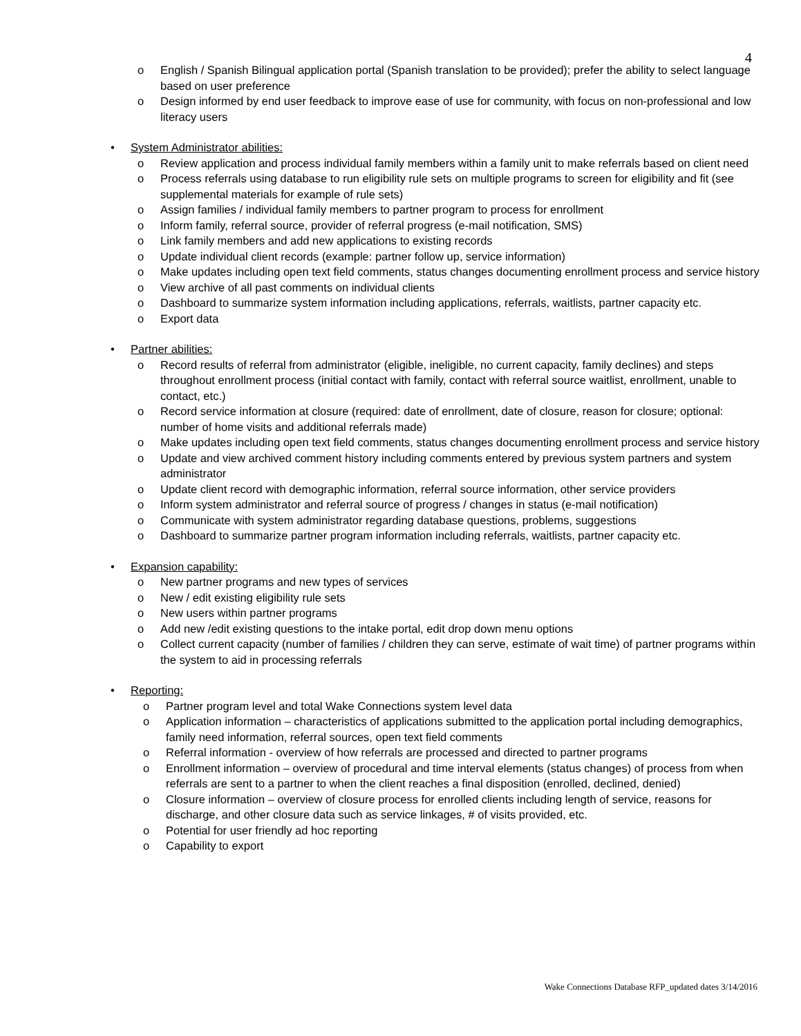4
o English / Spanish Bilingual application portal (Spanish translation to be provided); prefer the ability to select language based on user preference
o Design informed by end user feedback to improve ease of use for community, with focus on non-professional and low literacy users
• System Administrator abilities:
o Review application and process individual family members within a family unit to make referrals based on client need
o Process referrals using database to run eligibility rule sets on multiple programs to screen for eligibility and fit (see supplemental materials for example of rule sets)
o Assign families / individual family members to partner program to process for enrollment
o Inform family, referral source, provider of referral progress (e-mail notification, SMS)
o Link family members and add new applications to existing records
o Update individual client records (example: partner follow up, service information)
o Make updates including open text field comments, status changes documenting enrollment process and service history
o View archive of all past comments on individual clients
o Dashboard to summarize system information including applications, referrals, waitlists, partner capacity etc.
o Export data
• Partner abilities:
o Record results of referral from administrator (eligible, ineligible, no current capacity, family declines) and steps throughout enrollment process (initial contact with family, contact with referral source waitlist, enrollment, unable to contact, etc.)
o Record service information at closure (required: date of enrollment, date of closure, reason for closure; optional: number of home visits and additional referrals made)
o Make updates including open text field comments, status changes documenting enrollment process and service history
o Update and view archived comment history including comments entered by previous system partners and system administrator
o Update client record with demographic information, referral source information, other service providers
o Inform system administrator and referral source of progress / changes in status (e-mail notification)
o Communicate with system administrator regarding database questions, problems, suggestions
o Dashboard to summarize partner program information including referrals, waitlists, partner capacity etc.
• Expansion capability:
o New partner programs and new types of services
o New / edit existing eligibility rule sets
o New users within partner programs
o Add new /edit existing questions to the intake portal, edit drop down menu options
o Collect current capacity (number of families / children they can serve, estimate of wait time) of partner programs within the system to aid in processing referrals
• Reporting:
o Partner program level and total Wake Connections system level data
o Application information – characteristics of applications submitted to the application portal including demographics, family need information, referral sources, open text field comments
o Referral information - overview of how referrals are processed and directed to partner programs
o Enrollment information – overview of procedural and time interval elements (status changes) of process from when referrals are sent to a partner to when the client reaches a final disposition (enrolled, declined, denied)
o Closure information – overview of closure process for enrolled clients including length of service, reasons for discharge, and other closure data such as service linkages, # of visits provided, etc.
o Potential for user friendly ad hoc reporting
o Capability to export
Wake Connections Database RFP_updated dates 3/14/2016